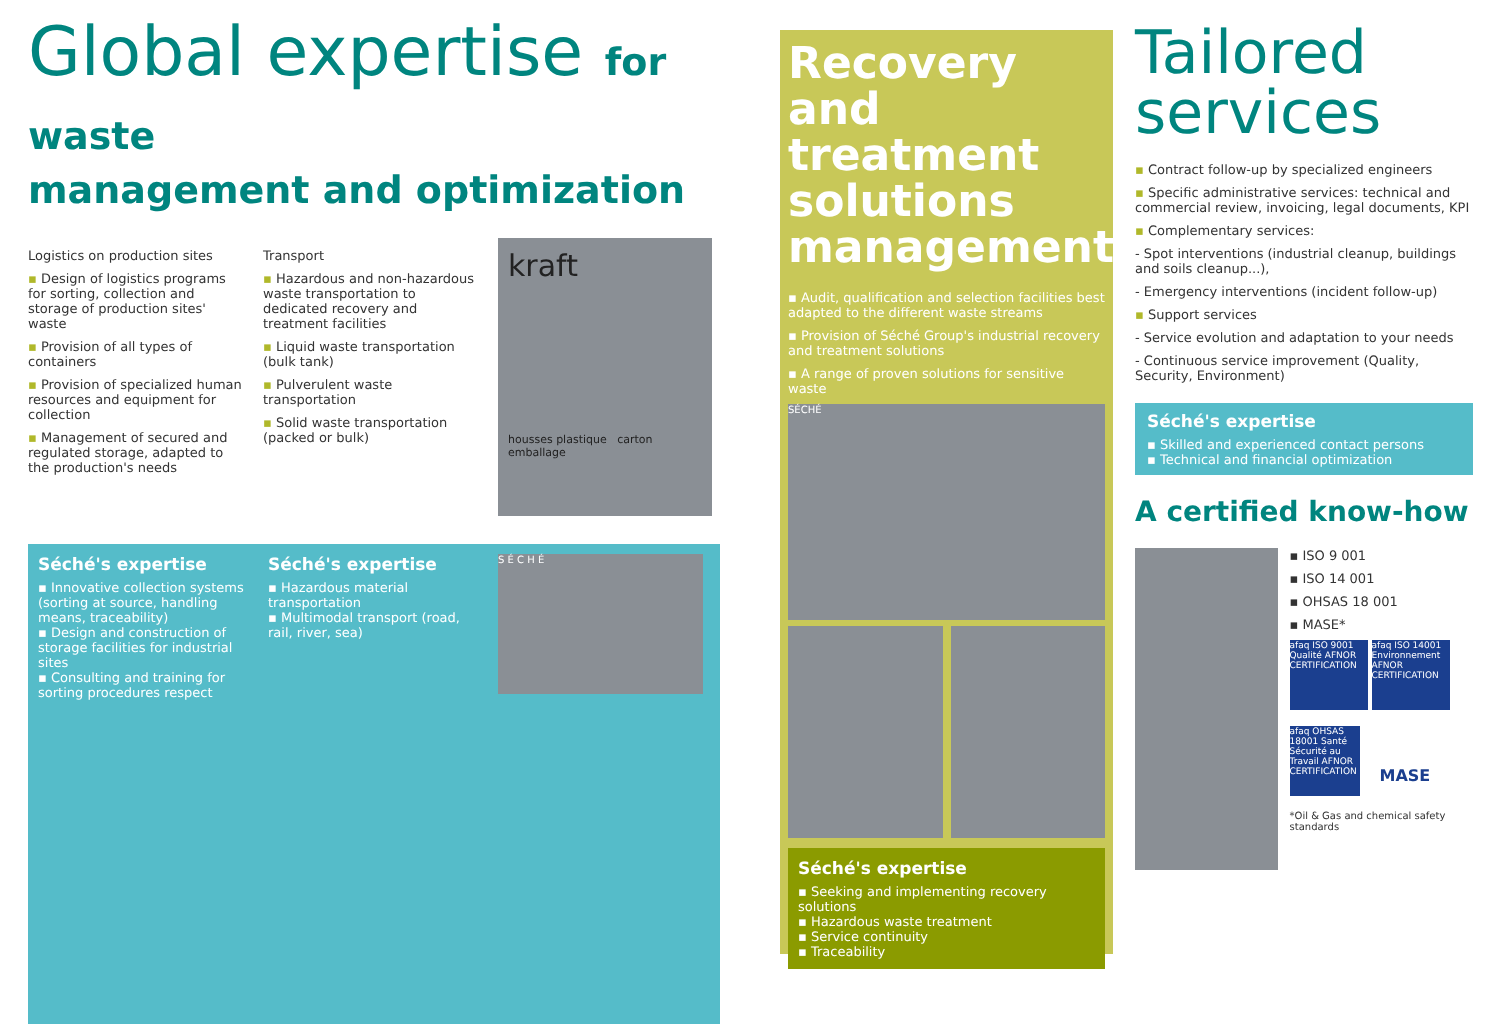Global expertise for waste
management and optimization
Logistics on production sites
▪ Design of logistics programs for sorting, collection and storage of production sites' waste
▪ Provision of all types of containers
▪ Provision of specialized human resources and equipment for collection
▪ Management of secured and regulated storage, adapted to the production's needs
Transport
▪ Hazardous and non-hazardous waste transportation to dedicated recovery and treatment facilities
▪ Liquid waste transportation (bulk tank)
▪ Pulverulent waste transportation
▪ Solid waste transportation (packed or bulk)
kraft
housses plastique carton emballage
Séché's expertise
▪ Innovative collection systems (sorting at source, handling means, traceability)
▪ Design and construction of storage facilities for industrial sites
▪ Consulting and training for sorting procedures respect
Séché's expertise
▪ Hazardous material transportation
▪ Multimodal transport (road, rail, river, sea)
S É C H É
Recovery and treatment solutions management
▪ Audit, qualification and selection facilities best adapted to the different waste streams
▪ Provision of Séché Group's industrial recovery and treatment solutions
▪ A range of proven solutions for sensitive waste
SÉCHÉ
Séché's expertise
▪ Seeking and implementing recovery solutions
▪ Hazardous waste treatment
▪ Service continuity
▪ Traceability
Tailored services
▪ Contract follow-up by specialized engineers
▪ Specific administrative services: technical and commercial review, invoicing, legal documents, KPI
▪ Complementary services:
- Spot interventions (industrial cleanup, buildings and soils cleanup...),
- Emergency interventions (incident follow-up)
▪ Support services
- Service evolution and adaptation to your needs
- Continuous service improvement (Quality, Security, Environment)
Séché's expertise
▪ Skilled and experienced contact persons
▪ Technical and financial optimization
A certified know-how
▪ ISO 9 001
▪ ISO 14 001
▪ OHSAS 18 001
▪ MASE*
afaq ISO 9001 Qualité AFNOR CERTIFICATION
afaq ISO 14001 Environnement AFNOR CERTIFICATION
afaq OHSAS 18001 Santé Sécurité au Travail AFNOR CERTIFICATION
MASE
*Oil & Gas and chemical safety standards